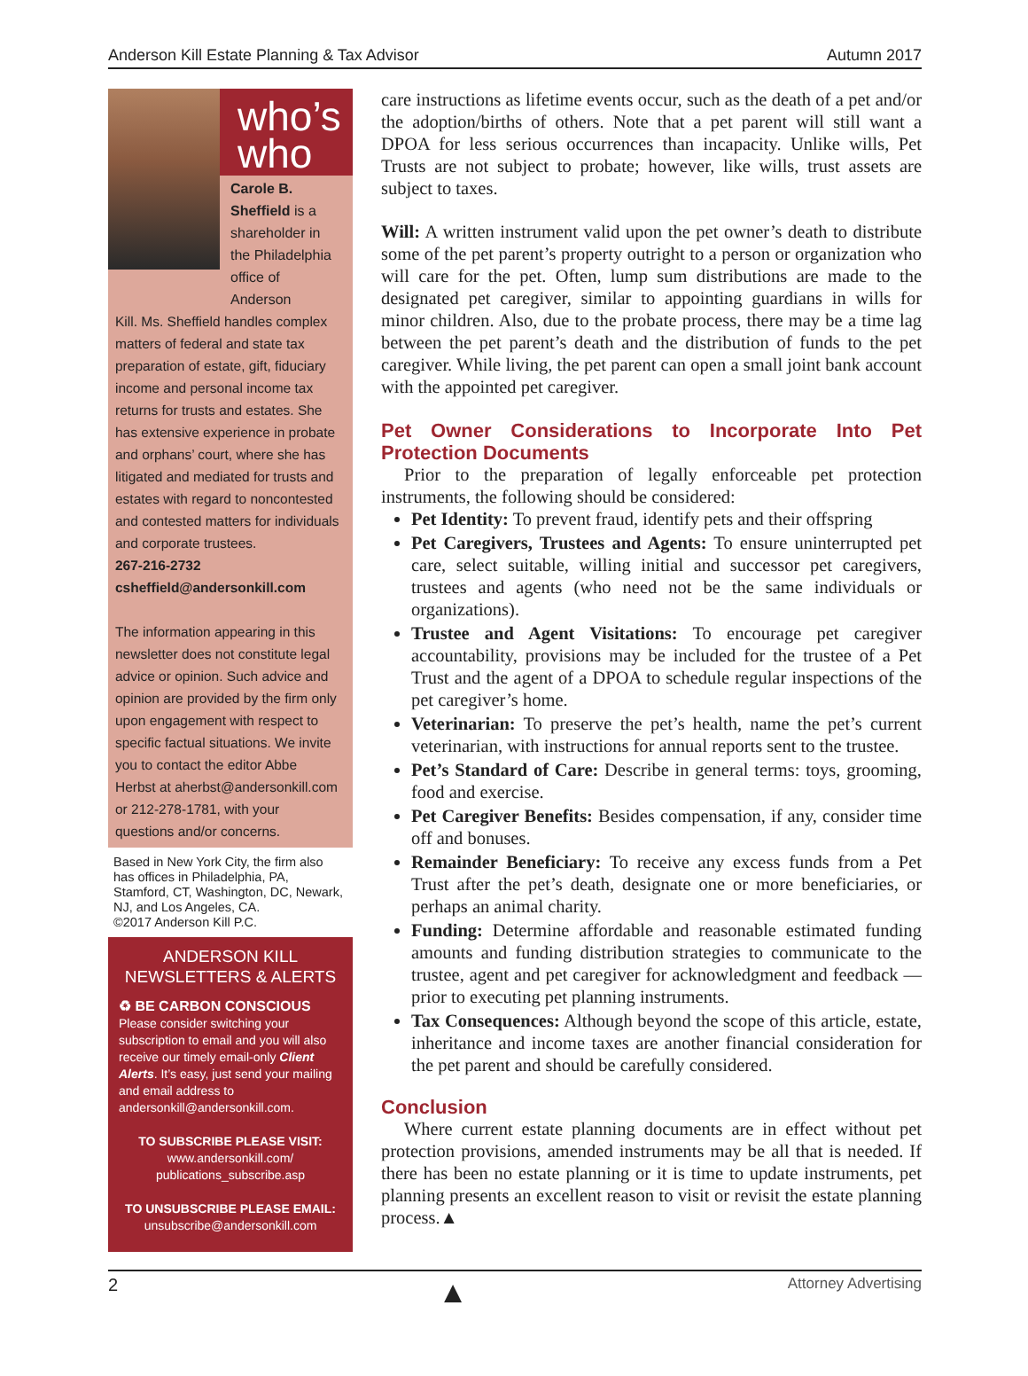Anderson Kill Estate Planning & Tax Advisor Autumn 2017
who’s
who
Carole B. Sheffield is a shareholder in the Philadelphia office of Anderson
Kill. Ms. Sheffield handles complex matters of federal and state tax preparation of estate, gift, fiduciary income and personal income tax returns for trusts and estates. She has extensive experience in probate and orphans’ court, where she has litigated and mediated for trusts and estates with regard to noncontested and contested matters for individuals and corporate trustees.
267-216-2732
csheffield@andersonkill.com
The information appearing in this newsletter does not constitute legal advice or opinion. Such advice and opinion are provided by the firm only upon engagement with respect to specific factual situations. We invite you to contact the editor Abbe Herbst at aherbst@andersonkill.com or 212-278-1781, with your questions and/or concerns.
Based in New York City, the firm also has offices in Philadelphia, PA, Stamford, CT, Washington, DC, Newark, NJ, and Los Angeles, CA.
©2017 Anderson Kill P.C.
ANDERSON KILL
NEWSLETTERS & ALERTS
♻ BE CARBON CONSCIOUS
Please consider switching your subscription to email and you will also receive our timely email-only Client Alerts. It’s easy, just send your mailing and email address to andersonkill@andersonkill.com.
TO SUBSCRIBE PLEASE VISIT:
www.andersonkill.com/
publications_subscribe.asp
TO UNSUBSCRIBE PLEASE EMAIL:
unsubscribe@andersonkill.com
care instructions as lifetime events occur, such as the death of a pet and/or the adoption/births of others. Note that a pet parent will still want a DPOA for less serious occurrences than incapacity. Unlike wills, Pet Trusts are not subject to probate; however, like wills, trust assets are subject to taxes.
Will: A written instrument valid upon the pet owner’s death to distribute some of the pet parent’s property outright to a person or organization who will care for the pet. Often, lump sum distributions are made to the designated pet caregiver, similar to appointing guardians in wills for minor children. Also, due to the probate process, there may be a time lag between the pet parent’s death and the distribution of funds to the pet caregiver. While living, the pet parent can open a small joint bank account with the appointed pet caregiver.
Pet Owner Considerations to Incorporate Into Pet Protection Documents
Prior to the preparation of legally enforceable pet protection instruments, the following should be considered:
Pet Identity: To prevent fraud, identify pets and their offspring
Pet Caregivers, Trustees and Agents: To ensure uninterrupted pet care, select suitable, willing initial and successor pet caregivers, trustees and agents (who need not be the same individuals or organizations).
Trustee and Agent Visitations: To encourage pet caregiver accountability, provisions may be included for the trustee of a Pet Trust and the agent of a DPOA to schedule regular inspections of the pet caregiver’s home.
Veterinarian: To preserve the pet’s health, name the pet’s current veterinarian, with instructions for annual reports sent to the trustee.
Pet’s Standard of Care: Describe in general terms: toys, grooming, food and exercise.
Pet Caregiver Benefits: Besides compensation, if any, consider time off and bonuses.
Remainder Beneficiary: To receive any excess funds from a Pet Trust after the pet’s death, designate one or more beneficiaries, or perhaps an animal charity.
Funding: Determine affordable and reasonable estimated funding amounts and funding distribution strategies to communicate to the trustee, agent and pet caregiver for acknowledgment and feedback — prior to executing pet planning instruments.
Tax Consequences: Although beyond the scope of this article, estate, inheritance and income taxes are another financial consideration for the pet parent and should be carefully considered.
Conclusion
Where current estate planning documents are in effect without pet protection provisions, amended instruments may be all that is needed. If there has been no estate planning or it is time to update instruments, pet planning presents an excellent reason to visit or revisit the estate planning process.▲
2 ▲ Attorney Advertising